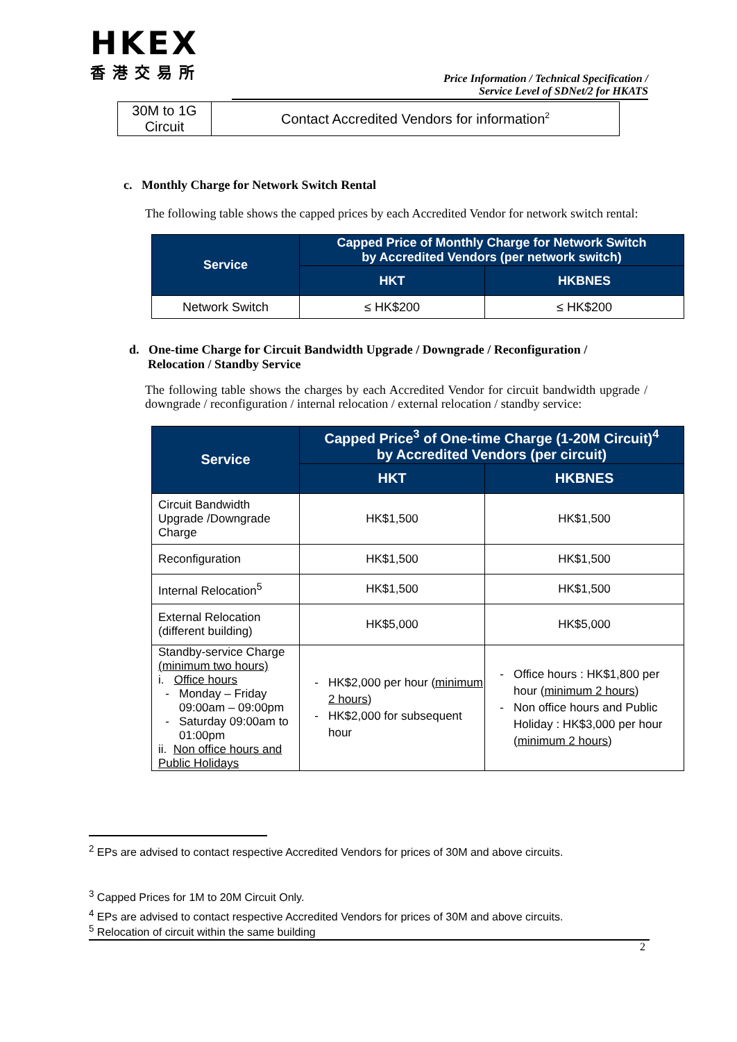HKEX
香港交易所
Price Information / Technical Specification /
Service Level of SDNet/2 for HKATS
| 30M to 1G Circuit | Contact Accredited Vendors for information<sup>2</sup> |
c. Monthly Charge for Network Switch Rental
The following table shows the capped prices by each Accredited Vendor for network switch rental:
| Service | Capped Price of Monthly Charge for Network Switch by Accredited Vendors (per network switch) | |
| --- | --- | --- |
| | HKT | HKBNES |
| Network Switch | ≤ HK$200 | ≤ HK$200 |
d. One-time Charge for Circuit Bandwidth Upgrade / Downgrade / Reconfiguration /
Relocation / Standby Service
The following table shows the charges by each Accredited Vendor for circuit bandwidth upgrade / downgrade / reconfiguration / internal relocation / external relocation / standby service:
| Service | Capped Price<sup>3</sup> of One-time Charge (1-20M Circuit)<sup>4</sup> by Accredited Vendors (per circuit) | |
| --- | --- | --- |
| | HKT | HKBNES |
| Circuit Bandwidth Upgrade /Downgrade Charge | HK$1,500 | HK$1,500 |
| Reconfiguration | HK$1,500 | HK$1,500 |
| Internal Relocation<sup>5</sup> | HK$1,500 | HK$1,500 |
| External Relocation (different building) | HK$5,000 | HK$5,000 |
| Standby-service Charge (minimum two hours) i. Office hours Monday – Friday 09:00am – 09:00pm Saturday 09:00am to 01:00pm ii. Non office hours and Public Holidays | HK$2,000 per hour ( minimum 2 hours ) HK$2,000 for subsequent hour | Office hours : HK$1,800 per hour ( minimum 2 hours ) Non office hours and Public Holiday : HK$3,000 per hour ( minimum 2 hours ) |
<sup>2</sup> EPs are advised to contact respective Accredited Vendors for prices of 30M and above circuits.
<sup>3</sup> Capped Prices for 1M to 20M Circuit Only.
<sup>4</sup> EPs are advised to contact respective Accredited Vendors for prices of 30M and above circuits.
<sup>5</sup> Relocation of circuit within the same building
2